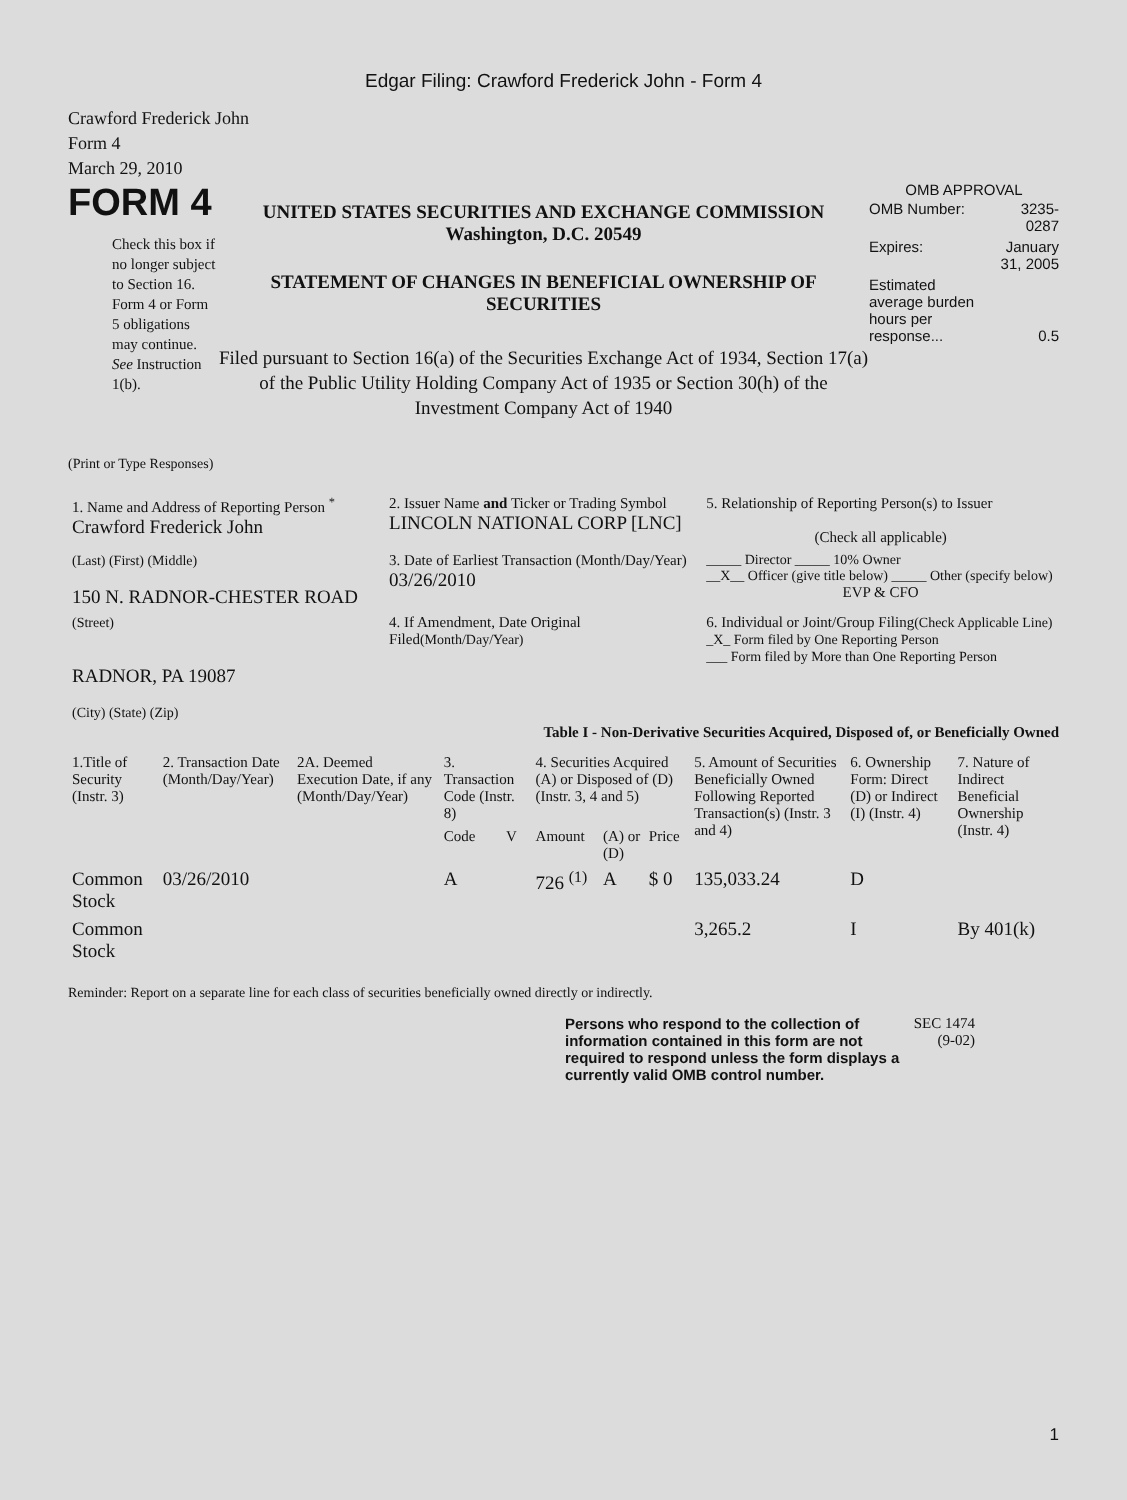Edgar Filing: Crawford Frederick John - Form 4
Crawford Frederick John
Form 4
March 29, 2010
FORM 4
Check this box if no longer subject to Section 16. Form 4 or Form 5 obligations may continue. See Instruction 1(b).
UNITED STATES SECURITIES AND EXCHANGE COMMISSION
Washington, D.C. 20549
STATEMENT OF CHANGES IN BENEFICIAL OWNERSHIP OF SECURITIES
Filed pursuant to Section 16(a) of the Securities Exchange Act of 1934, Section 17(a) of the Public Utility Holding Company Act of 1935 or Section 30(h) of the Investment Company Act of 1940
OMB APPROVAL
| OMB Number: | 3235-0287 |
| Expires: | January 31, 2005 |
| Estimated average burden hours per response... | 0.5 |
(Print or Type Responses)
| 1. Name and Address of Reporting Person <sup>*</sup> Crawford Frederick John | 2. Issuer Name and Ticker or Trading Symbol LINCOLN NATIONAL CORP [LNC] | 5. Relationship of Reporting Person(s) to Issuer (Check all applicable) |
| (Last) (First) (Middle) 150 N. RADNOR-CHESTER ROAD | 3. Date of Earliest Transaction (Month/Day/Year) 03/26/2010 | _____ Director _____ 10% Owner __X__ Officer (give title below) _____ Other (specify below) EVP & CFO |
| (Street) RADNOR, PA 19087 (City) (State) (Zip) | 4. If Amendment, Date Original Filed (Month/Day/Year) | 6. Individual or Joint/Group Filing (Check Applicable Line) _X_ Form filed by One Reporting Person ___ Form filed by More than One Reporting Person |
Table I - Non-Derivative Securities Acquired, Disposed of, or Beneficially Owned
| 1.Title of Security (Instr. 3) | 2. Transaction Date (Month/Day/Year) | 2A. Deemed Execution Date, if any (Month/Day/Year) | 3. Transaction Code (Instr. 8) | | 4. Securities Acquired (A) or Disposed of (D) (Instr. 3, 4 and 5) | | | 5. Amount of Securities Beneficially Owned Following Reported Transaction(s) (Instr. 3 and 4) | 6. Ownership Form: Direct (D) or Indirect (I) (Instr. 4) | 7. Nature of Indirect Beneficial Ownership (Instr. 4) |
| --- | --- | --- | --- | --- | --- | --- | --- | --- | --- | --- |
| | | | Code | V | Amount | (A) or (D) | Price | | | |
| Common Stock | 03/26/2010 | | A | | 726 <sup>(1)</sup> | A | $ 0 | 135,033.24 | D | |
| Common Stock | | | | | | | | 3,265.2 | I | By 401(k) |
Reminder: Report on a separate line for each class of securities beneficially owned directly or indirectly.
Persons who respond to the collection of information contained in this form are not required to respond unless the form displays a currently valid OMB control number.
SEC 1474 (9-02)
1